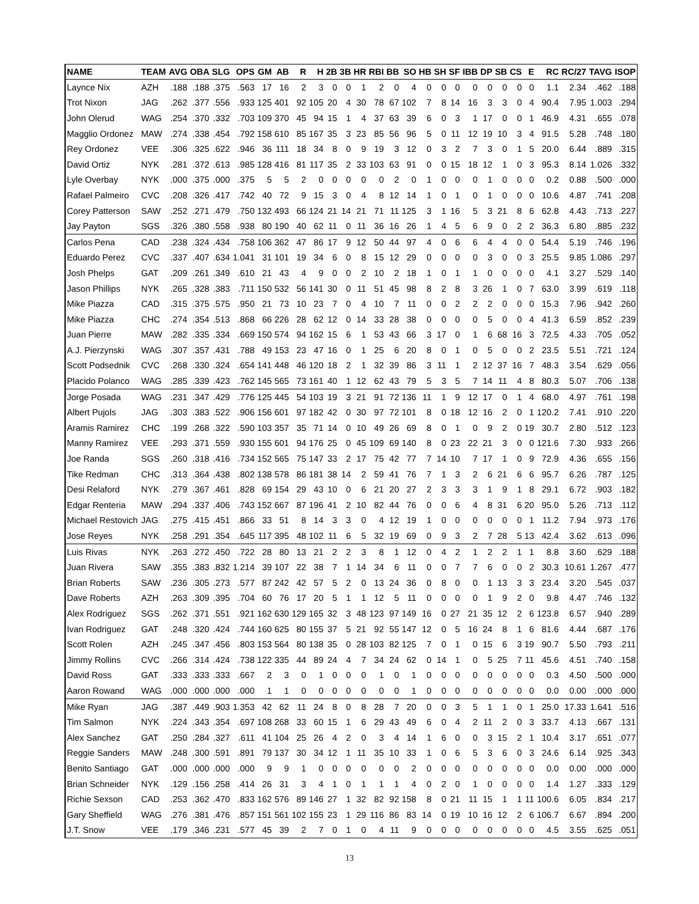| NAME | TEAM | AVG | OBA | SLG | OPS | GM | AB | R | H | 2B | 3B | HR | RBI | BB | SO | HB | SH | SF | IBB | DP | SB | CS | E | RC | RC/27 | TAVG | ISOP |
| --- | --- | --- | --- | --- | --- | --- | --- | --- | --- | --- | --- | --- | --- | --- | --- | --- | --- | --- | --- | --- | --- | --- | --- | --- | --- | --- | --- |
| Laynce Nix | AZH | .188 | .188 | .375 | .563 | 17 | 16 | 2 | 3 | 0 | 0 | 1 | 2 | 0 | 4 | 0 | 0 | 0 | 0 | 0 | 0 | 0 | 0 | 1.1 | 2.34 | .462 | .188 |
| Trot Nixon | JAG | .262 | .377 | .556 | .933 | 125 | 401 | 92 | 105 | 20 | 4 | 30 | 78 | 67 | 102 | 7 | 8 | 14 | 16 | 3 | 3 | 0 | 4 | 90.4 | 7.95 | 1.003 | .294 |
| John Olerud | WAG | .254 | .370 | .332 | .703 | 109 | 370 | 45 | 94 | 15 | 1 | 4 | 37 | 63 | 39 | 6 | 0 | 3 | 1 | 17 | 0 | 0 | 1 | 46.9 | 4.31 | .655 | .078 |
| Magglio Ordonez | MAW | .274 | .338 | .454 | .792 | 158 | 610 | 85 | 167 | 35 | 3 | 23 | 85 | 56 | 96 | 5 | 0 | 11 | 12 | 19 | 10 | 3 | 4 | 91.5 | 5.28 | .748 | .180 |
| Rey Ordonez | VEE | .306 | .325 | .622 | .946 | 36 | 111 | 18 | 34 | 8 | 0 | 9 | 19 | 3 | 12 | 0 | 3 | 2 | 7 | 3 | 0 | 1 | 5 | 20.0 | 6.44 | .889 | .315 |
| David Ortiz | NYK | .281 | .372 | .613 | .985 | 128 | 416 | 81 | 117 | 35 | 2 | 33 | 103 | 63 | 91 | 0 | 0 | 15 | 18 | 12 | 1 | 0 | 3 | 95.3 | 8.14 | 1.026 | .332 |
| Lyle Overbay | NYK | .000 | .375 | .000 | .375 | 5 | 5 | 2 | 0 | 0 | 0 | 0 | 0 | 2 | 0 | 1 | 0 | 0 | 0 | 1 | 0 | 0 | 0 | 0.2 | 0.88 | .500 | .000 |
| Rafael Palmeiro | CVC | .208 | .326 | .417 | .742 | 40 | 72 | 9 | 15 | 3 | 0 | 4 | 8 | 12 | 14 | 1 | 0 | 1 | 0 | 1 | 0 | 0 | 0 | 10.6 | 4.87 | .741 | .208 |
| Corey Patterson | SAW | .252 | .271 | .479 | .750 | 132 | 493 | 66 | 124 | 21 | 14 | 21 | 71 | 11 | 125 | 3 | 1 | 16 | 5 | 3 | 21 | 8 | 6 | 62.8 | 4.43 | .713 | .227 |
| Jay Payton | SGS | .326 | .380 | .558 | .938 | 80 | 190 | 40 | 62 | 11 | 0 | 11 | 36 | 16 | 26 | 1 | 4 | 5 | 6 | 9 | 0 | 2 | 2 | 36.3 | 6.80 | .885 | .232 |
| Carlos Pena | CAD | .238 | .324 | .434 | .758 | 106 | 362 | 47 | 86 | 17 | 9 | 12 | 50 | 44 | 97 | 4 | 0 | 6 | 6 | 4 | 4 | 0 | 0 | 54.4 | 5.19 | .746 | .196 |
| Eduardo Perez | CVC | .337 | .407 | .634 | 1.041 | 31 | 101 | 19 | 34 | 6 | 0 | 8 | 15 | 12 | 29 | 0 | 0 | 0 | 0 | 3 | 0 | 0 | 3 | 25.5 | 9.85 | 1.086 | .297 |
| Josh Phelps | GAT | .209 | .261 | .349 | .610 | 21 | 43 | 4 | 9 | 0 | 0 | 2 | 10 | 2 | 18 | 1 | 0 | 1 | 1 | 0 | 0 | 0 | 0 | 4.1 | 3.27 | .529 | .140 |
| Jason Phillips | NYK | .265 | .328 | .383 | .711 | 150 | 532 | 56 | 141 | 30 | 0 | 11 | 51 | 45 | 98 | 8 | 2 | 8 | 3 | 26 | 1 | 0 | 7 | 63.0 | 3.99 | .619 | .118 |
| Mike Piazza | CAD | .315 | .375 | .575 | .950 | 21 | 73 | 10 | 23 | 7 | 0 | 4 | 10 | 7 | 11 | 0 | 0 | 2 | 2 | 2 | 0 | 0 | 0 | 15.3 | 7.96 | .942 | .260 |
| Mike Piazza | CHC | .274 | .354 | .513 | .868 | 66 | 226 | 28 | 62 | 12 | 0 | 14 | 33 | 28 | 38 | 0 | 0 | 0 | 0 | 5 | 0 | 0 | 4 | 41.3 | 6.59 | .852 | .239 |
| Juan Pierre | MAW | .282 | .335 | .334 | .669 | 150 | 574 | 94 | 162 | 15 | 6 | 1 | 53 | 43 | 66 | 3 | 17 | 0 | 1 | 6 | 68 | 16 | 3 | 72.5 | 4.33 | .705 | .052 |
| A.J. Pierzynski | WAG | .307 | .357 | .431 | .788 | 49 | 153 | 23 | 47 | 16 | 0 | 1 | 25 | 6 | 20 | 8 | 0 | 1 | 0 | 5 | 0 | 0 | 2 | 23.5 | 5.51 | .721 | .124 |
| Scott Podsednik | CVC | .268 | .330 | .324 | .654 | 141 | 448 | 46 | 120 | 18 | 2 | 1 | 32 | 39 | 86 | 3 | 11 | 1 | 2 | 12 | 37 | 16 | 7 | 48.3 | 3.54 | .629 | .056 |
| Placido Polanco | WAG | .285 | .339 | .423 | .762 | 145 | 565 | 73 | 161 | 40 | 1 | 12 | 62 | 43 | 79 | 5 | 3 | 5 | 7 | 14 | 11 | 4 | 8 | 80.3 | 5.07 | .706 | .138 |
| Jorge Posada | WAG | .231 | .347 | .429 | .776 | 125 | 445 | 54 | 103 | 19 | 3 | 21 | 91 | 72 | 136 | 11 | 1 | 9 | 12 | 17 | 0 | 1 | 4 | 68.0 | 4.97 | .761 | .198 |
| Albert Pujols | JAG | .303 | .383 | .522 | .906 | 156 | 601 | 97 | 182 | 42 | 0 | 30 | 97 | 72 | 101 | 8 | 0 | 18 | 12 | 16 | 2 | 0 | 1 | 120.2 | 7.41 | .910 | .220 |
| Aramis Ramirez | CHC | .199 | .268 | .322 | .590 | 103 | 357 | 35 | 71 | 14 | 0 | 10 | 49 | 26 | 69 | 8 | 0 | 1 | 0 | 9 | 2 | 0 | 19 | 30.7 | 2.80 | .512 | .123 |
| Manny Ramirez | VEE | .293 | .371 | .559 | .930 | 155 | 601 | 94 | 176 | 25 | 0 | 45 | 109 | 69 | 140 | 8 | 0 | 23 | 22 | 21 | 3 | 0 | 0 | 121.6 | 7.30 | .933 | .266 |
| Joe Randa | SGS | .260 | .318 | .416 | .734 | 152 | 565 | 75 | 147 | 33 | 2 | 17 | 75 | 42 | 77 | 7 | 14 | 10 | 7 | 17 | 1 | 0 | 9 | 72.9 | 4.36 | .655 | .156 |
| Tike Redman | CHC | .313 | .364 | .438 | .802 | 138 | 578 | 86 | 181 | 38 | 14 | 2 | 59 | 41 | 76 | 7 | 1 | 3 | 2 | 6 | 21 | 6 | 6 | 95.7 | 6.26 | .787 | .125 |
| Desi Relaford | NYK | .279 | .367 | .461 | .828 | 69 | 154 | 29 | 43 | 10 | 0 | 6 | 21 | 20 | 27 | 2 | 3 | 3 | 3 | 1 | 9 | 1 | 8 | 29.1 | 6.72 | .903 | .182 |
| Edgar Renteria | MAW | .294 | .337 | .406 | .743 | 152 | 667 | 87 | 196 | 41 | 2 | 10 | 82 | 44 | 76 | 0 | 0 | 6 | 4 | 8 | 31 | 6 | 20 | 95.0 | 5.26 | .713 | .112 |
| Michael Restovich | JAG | .275 | .415 | .451 | .866 | 33 | 51 | 8 | 14 | 3 | 3 | 0 | 4 | 12 | 19 | 1 | 0 | 0 | 0 | 0 | 0 | 0 | 1 | 11.2 | 7.94 | .973 | .176 |
| Jose Reyes | NYK | .258 | .291 | .354 | .645 | 117 | 395 | 48 | 102 | 11 | 6 | 5 | 32 | 19 | 69 | 0 | 9 | 3 | 2 | 7 | 28 | 5 | 13 | 42.4 | 3.62 | .613 | .096 |
| Luis Rivas | NYK | .263 | .272 | .450 | .722 | 28 | 80 | 13 | 21 | 2 | 2 | 3 | 8 | 1 | 12 | 0 | 4 | 2 | 1 | 2 | 2 | 1 | 1 | 8.8 | 3.60 | .629 | .188 |
| Juan Rivera | SAW | .355 | .383 | .832 | 1.214 | 39 | 107 | 22 | 38 | 7 | 1 | 14 | 34 | 6 | 11 | 0 | 0 | 7 | 7 | 6 | 0 | 0 | 2 | 30.3 | 10.61 | 1.267 | .477 |
| Brian Roberts | SAW | .236 | .305 | .273 | .577 | 87 | 242 | 42 | 57 | 5 | 2 | 0 | 13 | 24 | 36 | 0 | 8 | 0 | 0 | 1 | 13 | 3 | 3 | 23.4 | 3.20 | .545 | .037 |
| Dave Roberts | AZH | .263 | .309 | .395 | .704 | 60 | 76 | 17 | 20 | 5 | 1 | 1 | 12 | 5 | 11 | 0 | 0 | 0 | 0 | 1 | 9 | 2 | 0 | 9.8 | 4.47 | .746 | .132 |
| Alex Rodriguez | SGS | .262 | .371 | .551 | .921 | 162 | 630 | 129 | 165 | 32 | 3 | 48 | 123 | 97 | 149 | 16 | 0 | 27 | 21 | 35 | 12 | 2 | 6 | 123.8 | 6.57 | .940 | .289 |
| Ivan Rodriguez | GAT | .248 | .320 | .424 | .744 | 160 | 625 | 80 | 155 | 37 | 5 | 21 | 92 | 55 | 147 | 12 | 0 | 5 | 16 | 24 | 8 | 1 | 6 | 81.6 | 4.44 | .687 | .176 |
| Scott Rolen | AZH | .245 | .347 | .456 | .803 | 153 | 564 | 80 | 138 | 35 | 0 | 28 | 103 | 82 | 125 | 7 | 0 | 1 | 0 | 15 | 6 | 3 | 19 | 90.7 | 5.50 | .793 | .211 |
| Jimmy Rollins | CVC | .266 | .314 | .424 | .738 | 122 | 335 | 44 | 89 | 24 | 4 | 7 | 34 | 24 | 62 | 0 | 14 | 1 | 0 | 5 | 25 | 7 | 11 | 45.6 | 4.51 | .740 | .158 |
| David Ross | GAT | .333 | .333 | .333 | .667 | 2 | 3 | 0 | 1 | 0 | 0 | 0 | 1 | 0 | 1 | 0 | 0 | 0 | 0 | 0 | 0 | 0 | 0 | 0.3 | 4.50 | .500 | .000 |
| Aaron Rowand | WAG | .000 | .000 | .000 | .000 | 1 | 1 | 0 | 0 | 0 | 0 | 0 | 0 | 0 | 1 | 0 | 0 | 0 | 0 | 0 | 0 | 0 | 0 | 0.0 | 0.00 | .000 | .000 |
| Mike Ryan | JAG | .387 | .449 | .903 | 1.353 | 42 | 62 | 11 | 24 | 8 | 0 | 8 | 28 | 7 | 20 | 0 | 0 | 3 | 5 | 1 | 1 | 0 | 1 | 25.0 | 17.33 | 1.641 | .516 |
| Tim Salmon | NYK | .224 | .343 | .354 | .697 | 108 | 268 | 33 | 60 | 15 | 1 | 6 | 29 | 43 | 49 | 6 | 0 | 4 | 2 | 11 | 2 | 0 | 3 | 33.7 | 4.13 | .667 | .131 |
| Alex Sanchez | GAT | .250 | .284 | .327 | .611 | 41 | 104 | 25 | 26 | 4 | 2 | 0 | 3 | 4 | 14 | 1 | 6 | 0 | 0 | 3 | 15 | 2 | 1 | 10.4 | 3.17 | .651 | .077 |
| Reggie Sanders | MAW | .248 | .300 | .591 | .891 | 79 | 137 | 30 | 34 | 12 | 1 | 11 | 35 | 10 | 33 | 1 | 0 | 6 | 5 | 3 | 6 | 0 | 3 | 24.6 | 6.14 | .925 | .343 |
| Benito Santiago | GAT | .000 | .000 | .000 | .000 | 9 | 9 | 1 | 0 | 0 | 0 | 0 | 0 | 0 | 2 | 0 | 0 | 0 | 0 | 0 | 0 | 0 | 0 | 0.0 | 0.00 | .000 | .000 |
| Brian Schneider | NYK | .129 | .156 | .258 | .414 | 26 | 31 | 3 | 4 | 1 | 0 | 1 | 1 | 1 | 4 | 0 | 2 | 0 | 1 | 0 | 0 | 0 | 0 | 1.4 | 1.27 | .333 | .129 |
| Richie Sexson | CAD | .253 | .362 | .470 | .833 | 162 | 576 | 89 | 146 | 27 | 1 | 32 | 82 | 92 | 158 | 8 | 0 | 21 | 11 | 15 | 1 | 1 | 11 | 100.6 | 6.05 | .834 | .217 |
| Gary Sheffield | WAG | .276 | .381 | .476 | .857 | 151 | 561 | 102 | 155 | 23 | 1 | 29 | 116 | 86 | 83 | 14 | 0 | 19 | 10 | 16 | 12 | 2 | 6 | 106.7 | 6.67 | .894 | .200 |
| J.T. Snow | VEE | .179 | .346 | .231 | .577 | 45 | 39 | 2 | 7 | 0 | 1 | 0 | 4 | 11 | 9 | 0 | 0 | 0 | 0 | 0 | 0 | 0 | 0 | 4.5 | 3.55 | .625 | .051 |
13